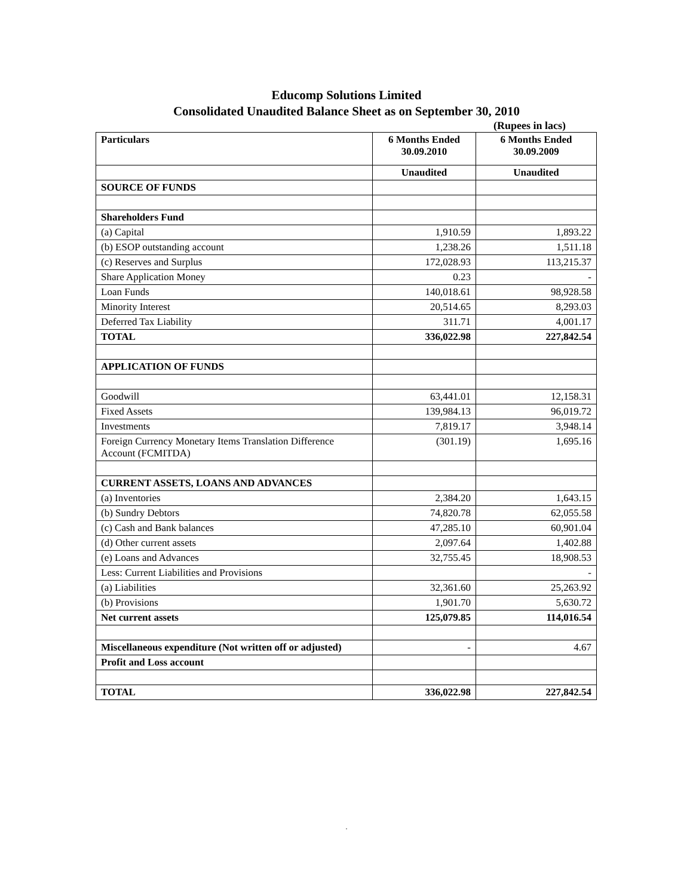Educomp Solutions Limited
Consolidated Unaudited Balance Sheet as on September 30, 2010
(Rupees in lacs)
| Particulars | 6 Months Ended 30.09.2010 | 6 Months Ended 30.09.2009 |
| --- | --- | --- |
| | Unaudited | Unaudited |
| SOURCE OF FUNDS | | |
| Shareholders Fund | | |
| (a) Capital | 1,910.59 | 1,893.22 |
| (b) ESOP outstanding account | 1,238.26 | 1,511.18 |
| (c) Reserves and Surplus | 172,028.93 | 113,215.37 |
| Share Application Money | 0.23 | - |
| Loan Funds | 140,018.61 | 98,928.58 |
| Minority Interest | 20,514.65 | 8,293.03 |
| Deferred Tax Liability | 311.71 | 4,001.17 |
| TOTAL | 336,022.98 | 227,842.54 |
| APPLICATION OF FUNDS | | |
| Goodwill | 63,441.01 | 12,158.31 |
| Fixed Assets | 139,984.13 | 96,019.72 |
| Investments | 7,819.17 | 3,948.14 |
| Foreign Currency Monetary Items Translation Difference Account (FCMITDA) | (301.19) | 1,695.16 |
| CURRENT ASSETS, LOANS AND ADVANCES | | |
| (a) Inventories | 2,384.20 | 1,643.15 |
| (b) Sundry Debtors | 74,820.78 | 62,055.58 |
| (c) Cash and Bank balances | 47,285.10 | 60,901.04 |
| (d) Other current assets | 2,097.64 | 1,402.88 |
| (e) Loans and Advances | 32,755.45 | 18,908.53 |
| Less: Current Liabilities and Provisions | | - |
| (a) Liabilities | 32,361.60 | 25,263.92 |
| (b) Provisions | 1,901.70 | 5,630.72 |
| Net current assets | 125,079.85 | 114,016.54 |
| Miscellaneous expenditure (Not written off or adjusted) | - | 4.67 |
| Profit and Loss account | | |
| TOTAL | 336,022.98 | 227,842.54 |
.